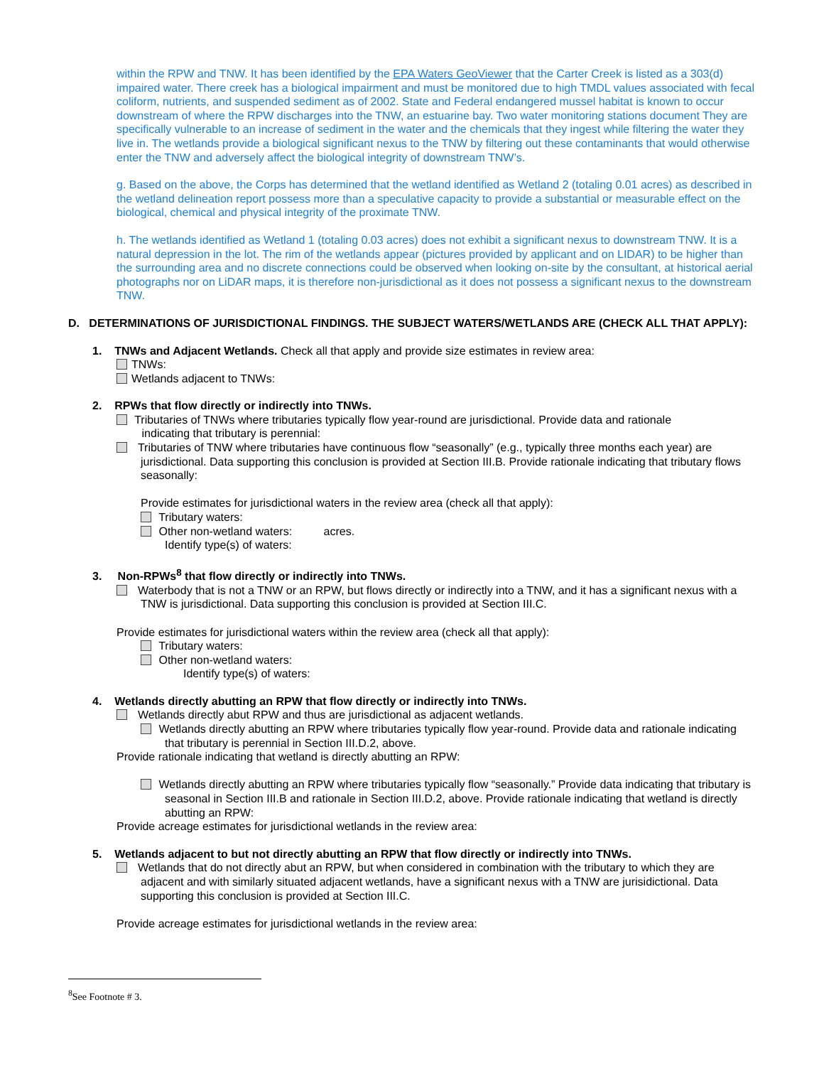within the RPW and TNW. It has been identified by the EPA Waters GeoViewer that the Carter Creek is listed as a 303(d) impaired water. There creek has a biological impairment and must be monitored due to high TMDL values associated with fecal coliform, nutrients, and suspended sediment as of 2002. State and Federal endangered mussel habitat is known to occur downstream of where the RPW discharges into the TNW, an estuarine bay. Two water monitoring stations document They are specifically vulnerable to an increase of sediment in the water and the chemicals that they ingest while filtering the water they live in. The wetlands provide a biological significant nexus to the TNW by filtering out these contaminants that would otherwise enter the TNW and adversely affect the biological integrity of downstream TNW’s.
g. Based on the above, the Corps has determined that the wetland identified as Wetland 2 (totaling 0.01 acres) as described in the wetland delineation report possess more than a speculative capacity to provide a substantial or measurable effect on the biological, chemical and physical integrity of the proximate TNW.
h. The wetlands identified as Wetland 1 (totaling 0.03 acres) does not exhibit a significant nexus to downstream TNW. It is a natural depression in the lot. The rim of the wetlands appear (pictures provided by applicant and on LIDAR) to be higher than the surrounding area and no discrete connections could be observed when looking on-site by the consultant, at historical aerial photographs nor on LiDAR maps, it is therefore non-jurisdictional as it does not possess a significant nexus to the downstream TNW.
D. DETERMINATIONS OF JURISDICTIONAL FINDINGS. THE SUBJECT WATERS/WETLANDS ARE (CHECK ALL THAT APPLY):
1. TNWs and Adjacent Wetlands. Check all that apply and provide size estimates in review area:
TNWs:
Wetlands adjacent to TNWs:
2. RPWs that flow directly or indirectly into TNWs.
Tributaries of TNWs where tributaries typically flow year-round are jurisdictional. Provide data and rationale
indicating that tributary is perennial:
Tributaries of TNW where tributaries have continuous flow “seasonally” (e.g., typically three months each year) are jurisdictional. Data supporting this conclusion is provided at Section III.B. Provide rationale indicating that tributary flows seasonally:
Provide estimates for jurisdictional waters in the review area (check all that apply):
Tributary waters:
Other non-wetland waters: acres.
Identify type(s) of waters:
3. Non-RPWs<sup>8</sup> that flow directly or indirectly into TNWs.
Waterbody that is not a TNW or an RPW, but flows directly or indirectly into a TNW, and it has a significant nexus with a TNW is jurisdictional. Data supporting this conclusion is provided at Section III.C.
Provide estimates for jurisdictional waters within the review area (check all that apply):
Tributary waters:
Other non-wetland waters:
Identify type(s) of waters:
4. Wetlands directly abutting an RPW that flow directly or indirectly into TNWs.
Wetlands directly abut RPW and thus are jurisdictional as adjacent wetlands.
Wetlands directly abutting an RPW where tributaries typically flow year-round. Provide data and rationale indicating that tributary is perennial in Section III.D.2, above.
Provide rationale indicating that wetland is directly abutting an RPW:
Wetlands directly abutting an RPW where tributaries typically flow “seasonally.” Provide data indicating that tributary is seasonal in Section III.B and rationale in Section III.D.2, above. Provide rationale indicating that wetland is directly abutting an RPW:
Provide acreage estimates for jurisdictional wetlands in the review area:
5. Wetlands adjacent to but not directly abutting an RPW that flow directly or indirectly into TNWs.
Wetlands that do not directly abut an RPW, but when considered in combination with the tributary to which they are adjacent and with similarly situated adjacent wetlands, have a significant nexus with a TNW are jurisidictional. Data supporting this conclusion is provided at Section III.C.
Provide acreage estimates for jurisdictional wetlands in the review area:
<sup>8</sup> See Footnote # 3.